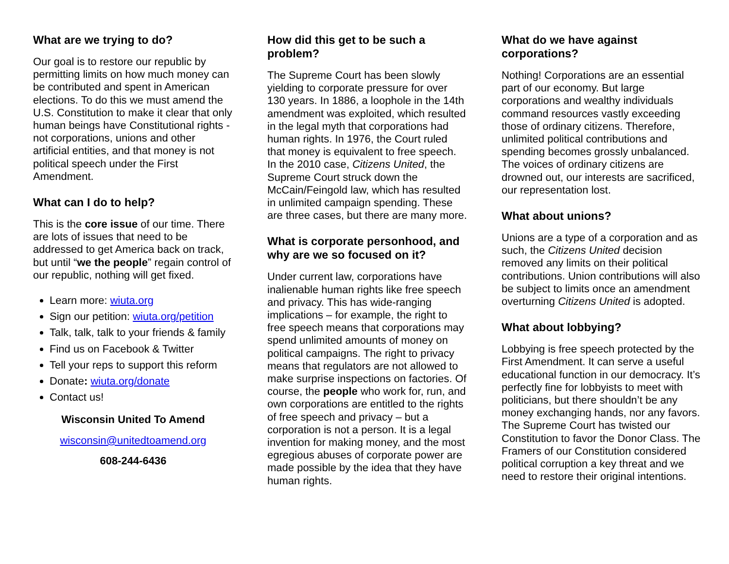What are we trying to do?
Our goal is to restore our republic by permitting limits on how much money can be contributed and spent in American elections. To do this we must amend the U.S. Constitution to make it clear that only human beings have Constitutional rights - not corporations, unions and other artificial entities, and that money is not political speech under the First Amendment.
What can I do to help?
This is the core issue of our time. There are lots of issues that need to be addressed to get America back on track, but until “we the people” regain control of our republic, nothing will get fixed.
Learn more: wiuta.org
Sign our petition: wiuta.org/petition
Talk, talk, talk to your friends & family
Find us on Facebook & Twitter
Tell your reps to support this reform
Donate: wiuta.org/donate
Contact us!
Wisconsin United To Amend
wisconsin@unitedtoamend.org
608-244-6436
How did this get to be such a problem?
The Supreme Court has been slowly yielding to corporate pressure for over 130 years. In 1886, a loophole in the 14th amendment was exploited, which resulted in the legal myth that corporations had human rights. In 1976, the Court ruled that money is equivalent to free speech. In the 2010 case, Citizens United, the Supreme Court struck down the McCain/Feingold law, which has resulted in unlimited campaign spending. These are three cases, but there are many more.
What is corporate personhood, and why are we so focused on it?
Under current law, corporations have inalienable human rights like free speech and privacy. This has wide-ranging implications – for example, the right to free speech means that corporations may spend unlimited amounts of money on political campaigns. The right to privacy means that regulators are not allowed to make surprise inspections on factories. Of course, the people who work for, run, and own corporations are entitled to the rights of free speech and privacy – but a corporation is not a person. It is a legal invention for making money, and the most egregious abuses of corporate power are made possible by the idea that they have human rights.
What do we have against corporations?
Nothing! Corporations are an essential part of our economy. But large corporations and wealthy individuals command resources vastly exceeding those of ordinary citizens. Therefore, unlimited political contributions and spending becomes grossly unbalanced. The voices of ordinary citizens are drowned out, our interests are sacrificed, our representation lost.
What about unions?
Unions are a type of a corporation and as such, the Citizens United decision removed any limits on their political contributions. Union contributions will also be subject to limits once an amendment overturning Citizens United is adopted.
What about lobbying?
Lobbying is free speech protected by the First Amendment. It can serve a useful educational function in our democracy. It’s perfectly fine for lobbyists to meet with politicians, but there shouldn’t be any money exchanging hands, nor any favors. The Supreme Court has twisted our Constitution to favor the Donor Class. The Framers of our Constitution considered political corruption a key threat and we need to restore their original intentions.